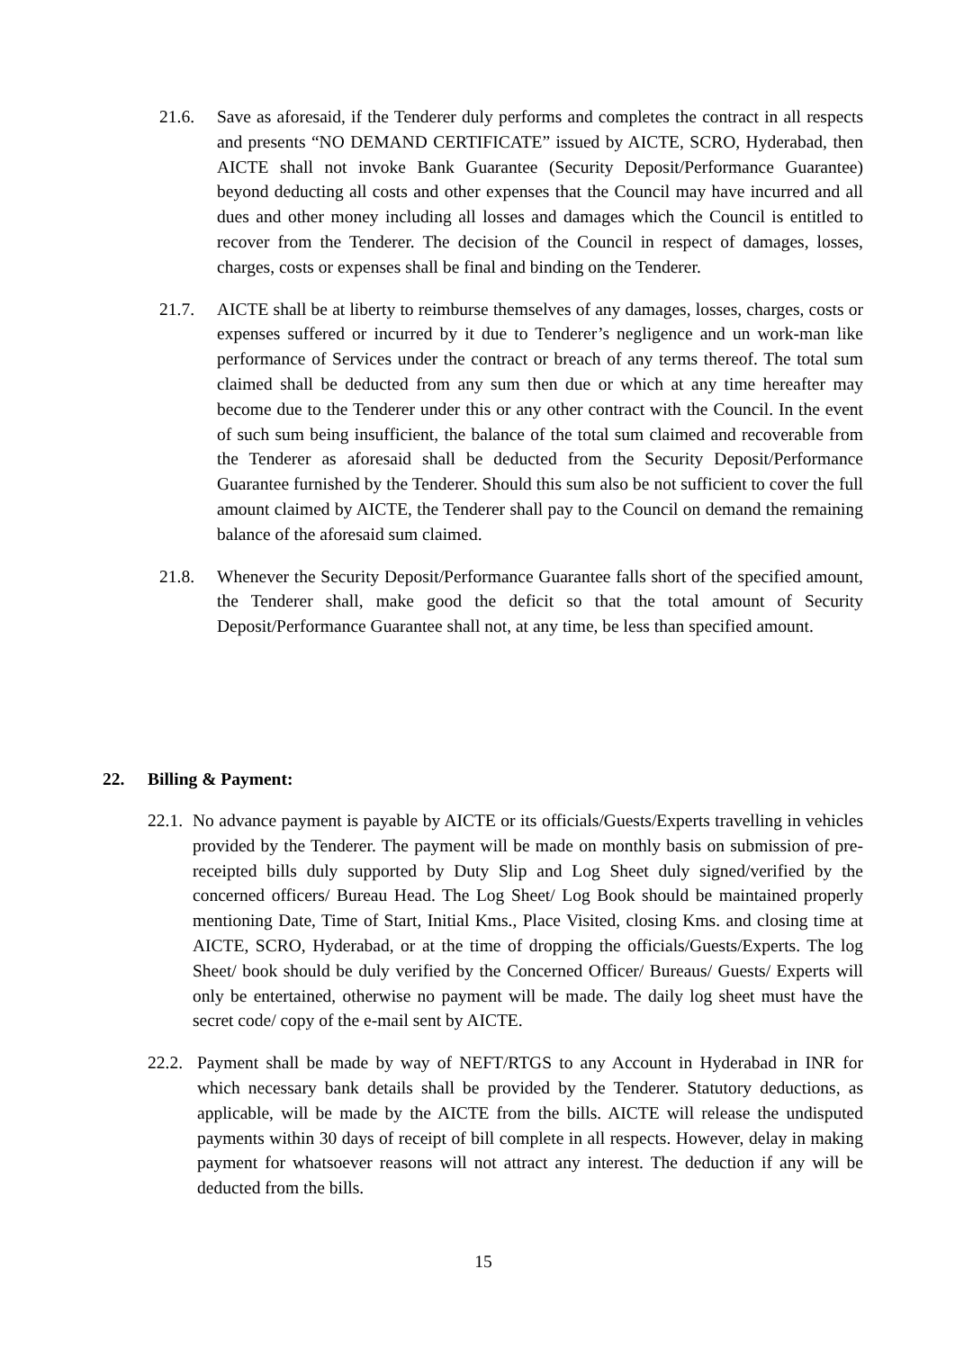21.6. Save as aforesaid, if the Tenderer duly performs and completes the contract in all respects and presents “NO DEMAND CERTIFICATE” issued by AICTE, SCRO, Hyderabad, then AICTE shall not invoke Bank Guarantee (Security Deposit/Performance Guarantee) beyond deducting all costs and other expenses that the Council may have incurred and all dues and other money including all losses and damages which the Council is entitled to recover from the Tenderer. The decision of the Council in respect of damages, losses, charges, costs or expenses shall be final and binding on the Tenderer.
21.7. AICTE shall be at liberty to reimburse themselves of any damages, losses, charges, costs or expenses suffered or incurred by it due to Tenderer’s negligence and un work-man like performance of Services under the contract or breach of any terms thereof. The total sum claimed shall be deducted from any sum then due or which at any time hereafter may become due to the Tenderer under this or any other contract with the Council. In the event of such sum being insufficient, the balance of the total sum claimed and recoverable from the Tenderer as aforesaid shall be deducted from the Security Deposit/Performance Guarantee furnished by the Tenderer. Should this sum also be not sufficient to cover the full amount claimed by AICTE, the Tenderer shall pay to the Council on demand the remaining balance of the aforesaid sum claimed.
21.8. Whenever the Security Deposit/Performance Guarantee falls short of the specified amount, the Tenderer shall, make good the deficit so that the total amount of Security Deposit/Performance Guarantee shall not, at any time, be less than specified amount.
22. Billing & Payment:
22.1.
No advance payment is payable by AICTE or its officials/Guests/Experts travelling in vehicles provided by the Tenderer. The payment will be made on monthly basis on submission of pre-receipted bills duly supported by Duty Slip and Log Sheet duly signed/verified by the concerned officers/ Bureau Head. The Log Sheet/ Log Book should be maintained properly mentioning Date, Time of Start, Initial Kms., Place Visited, closing Kms. and closing time at AICTE, SCRO, Hyderabad, or at the time of dropping the officials/Guests/Experts. The log Sheet/ book should be duly verified by the Concerned Officer/ Bureaus/ Guests/ Experts will only be entertained, otherwise no payment will be made. The daily log sheet must have the secret code/ copy of the e-mail sent by AICTE.
22.2.
Payment shall be made by way of NEFT/RTGS to any Account in Hyderabad in INR for which necessary bank details shall be provided by the Tenderer. Statutory deductions, as applicable, will be made by the AICTE from the bills. AICTE will release the undisputed payments within 30 days of receipt of bill complete in all respects. However, delay in making payment for whatsoever reasons will not attract any interest. The deduction if any will be deducted from the bills.
15